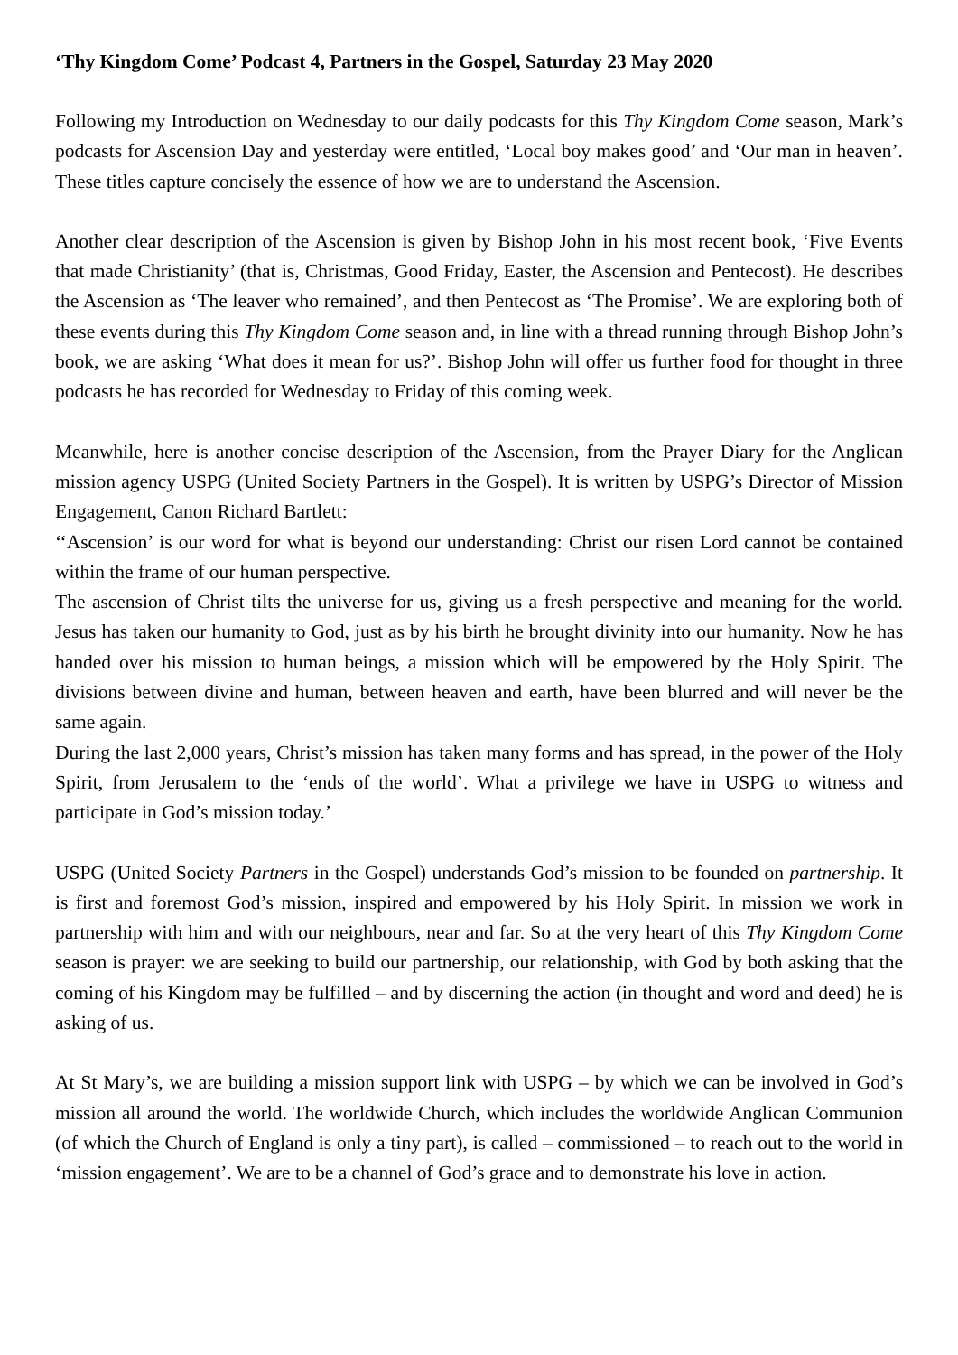‘Thy Kingdom Come’ Podcast 4, Partners in the Gospel, Saturday 23 May 2020
Following my Introduction on Wednesday to our daily podcasts for this Thy Kingdom Come season, Mark’s podcasts for Ascension Day and yesterday were entitled, ‘Local boy makes good’ and ‘Our man in heaven’. These titles capture concisely the essence of how we are to understand the Ascension.
Another clear description of the Ascension is given by Bishop John in his most recent book, ‘Five Events that made Christianity’ (that is, Christmas, Good Friday, Easter, the Ascension and Pentecost). He describes the Ascension as ‘The leaver who remained’, and then Pentecost as ‘The Promise’. We are exploring both of these events during this Thy Kingdom Come season and, in line with a thread running through Bishop John’s book, we are asking ‘What does it mean for us?’. Bishop John will offer us further food for thought in three podcasts he has recorded for Wednesday to Friday of this coming week.
Meanwhile, here is another concise description of the Ascension, from the Prayer Diary for the Anglican mission agency USPG (United Society Partners in the Gospel). It is written by USPG’s Director of Mission Engagement, Canon Richard Bartlett:
‘‘Ascension’ is our word for what is beyond our understanding: Christ our risen Lord cannot be contained within the frame of our human perspective.
The ascension of Christ tilts the universe for us, giving us a fresh perspective and meaning for the world. Jesus has taken our humanity to God, just as by his birth he brought divinity into our humanity. Now he has handed over his mission to human beings, a mission which will be empowered by the Holy Spirit. The divisions between divine and human, between heaven and earth, have been blurred and will never be the same again.
During the last 2,000 years, Christ’s mission has taken many forms and has spread, in the power of the Holy Spirit, from Jerusalem to the ‘ends of the world’. What a privilege we have in USPG to witness and participate in God’s mission today.’
USPG (United Society Partners in the Gospel) understands God’s mission to be founded on partnership. It is first and foremost God’s mission, inspired and empowered by his Holy Spirit. In mission we work in partnership with him and with our neighbours, near and far. So at the very heart of this Thy Kingdom Come season is prayer: we are seeking to build our partnership, our relationship, with God by both asking that the coming of his Kingdom may be fulfilled – and by discerning the action (in thought and word and deed) he is asking of us.
At St Mary’s, we are building a mission support link with USPG – by which we can be involved in God’s mission all around the world. The worldwide Church, which includes the worldwide Anglican Communion (of which the Church of England is only a tiny part), is called – commissioned – to reach out to the world in ‘mission engagement’. We are to be a channel of God’s grace and to demonstrate his love in action.